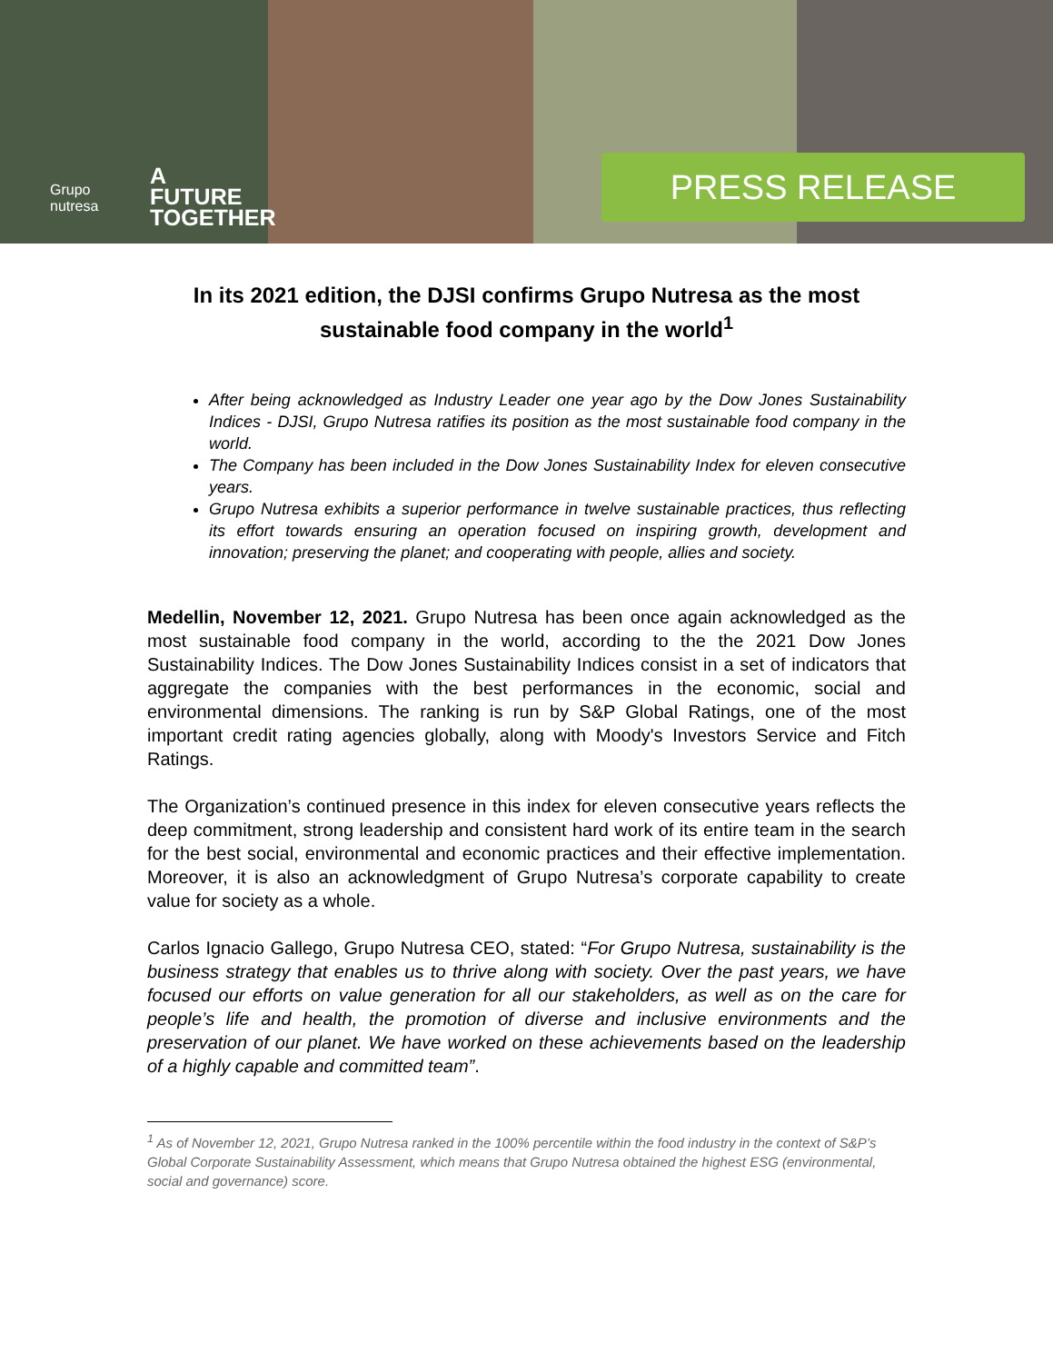Grupo
nutresa
A
FUTURE
TOGETHER
PRESS RELEASE
In its 2021 edition, the DJSI confirms Grupo Nutresa as the most sustainable food company in the world<sup>1</sup>
After being acknowledged as Industry Leader one year ago by the Dow Jones Sustainability Indices - DJSI, Grupo Nutresa ratifies its position as the most sustainable food company in the world.
The Company has been included in the Dow Jones Sustainability Index for eleven consecutive years.
Grupo Nutresa exhibits a superior performance in twelve sustainable practices, thus reflecting its effort towards ensuring an operation focused on inspiring growth, development and innovation; preserving the planet; and cooperating with people, allies and society.
Medellin, November 12, 2021. Grupo Nutresa has been once again acknowledged as the most sustainable food company in the world, according to the the 2021 Dow Jones Sustainability Indices. The Dow Jones Sustainability Indices consist in a set of indicators that aggregate the companies with the best performances in the economic, social and environmental dimensions. The ranking is run by S&P Global Ratings, one of the most important credit rating agencies globally, along with Moody's Investors Service and Fitch Ratings.
The Organization’s continued presence in this index for eleven consecutive years reflects the deep commitment, strong leadership and consistent hard work of its entire team in the search for the best social, environmental and economic practices and their effective implementation. Moreover, it is also an acknowledgment of Grupo Nutresa’s corporate capability to create value for society as a whole.
Carlos Ignacio Gallego, Grupo Nutresa CEO, stated: “For Grupo Nutresa, sustainability is the business strategy that enables us to thrive along with society. Over the past years, we have focused our efforts on value generation for all our stakeholders, as well as on the care for people’s life and health, the promotion of diverse and inclusive environments and the preservation of our planet. We have worked on these achievements based on the leadership of a highly capable and committed team”.
<sup>1</sup> As of November 12, 2021, Grupo Nutresa ranked in the 100% percentile within the food industry in the context of S&P’s Global Corporate Sustainability Assessment, which means that Grupo Nutresa obtained the highest ESG (environmental, social and governance) score.